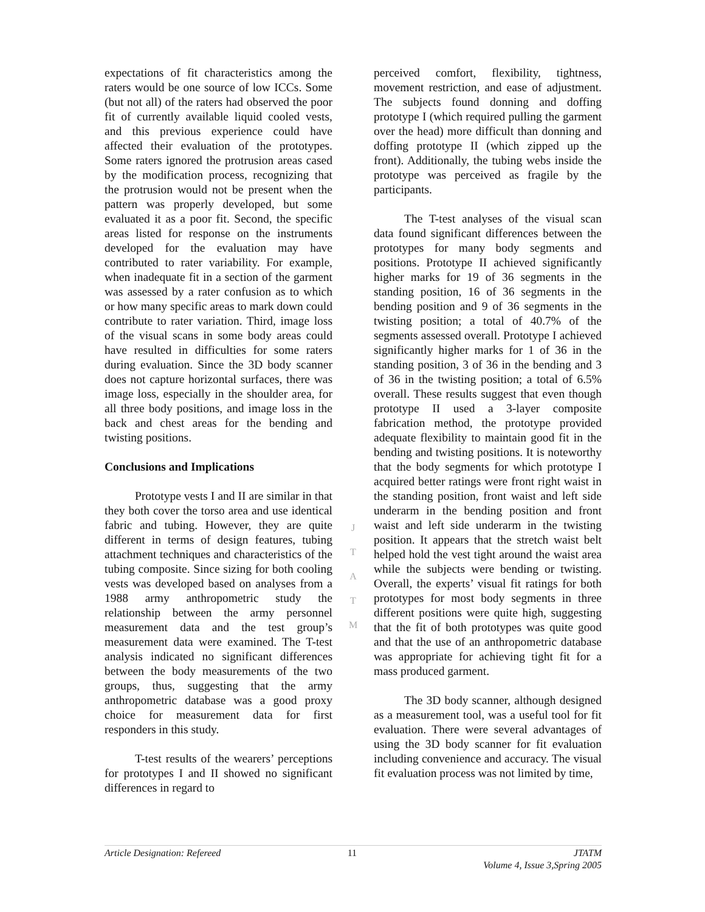expectations of fit characteristics among the raters would be one source of low ICCs. Some (but not all) of the raters had observed the poor fit of currently available liquid cooled vests, and this previous experience could have affected their evaluation of the prototypes. Some raters ignored the protrusion areas cased by the modification process, recognizing that the protrusion would not be present when the pattern was properly developed, but some evaluated it as a poor fit. Second, the specific areas listed for response on the instruments developed for the evaluation may have contributed to rater variability. For example, when inadequate fit in a section of the garment was assessed by a rater confusion as to which or how many specific areas to mark down could contribute to rater variation. Third, image loss of the visual scans in some body areas could have resulted in difficulties for some raters during evaluation. Since the 3D body scanner does not capture horizontal surfaces, there was image loss, especially in the shoulder area, for all three body positions, and image loss in the back and chest areas for the bending and twisting positions.
Conclusions and Implications
Prototype vests I and II are similar in that they both cover the torso area and use identical fabric and tubing. However, they are quite different in terms of design features, tubing attachment techniques and characteristics of the tubing composite. Since sizing for both cooling vests was developed based on analyses from a 1988 army anthropometric study the relationship between the army personnel measurement data and the test group’s measurement data were examined. The T-test analysis indicated no significant differences between the body measurements of the two groups, thus, suggesting that the army anthropometric database was a good proxy choice for measurement data for first responders in this study.
T-test results of the wearers’ perceptions for prototypes I and II showed no significant differences in regard to
J
T
A
T
M
perceived comfort, flexibility, tightness, movement restriction, and ease of adjustment. The subjects found donning and doffing prototype I (which required pulling the garment over the head) more difficult than donning and doffing prototype II (which zipped up the front). Additionally, the tubing webs inside the prototype was perceived as fragile by the participants.
The T-test analyses of the visual scan data found significant differences between the prototypes for many body segments and positions. Prototype II achieved significantly higher marks for 19 of 36 segments in the standing position, 16 of 36 segments in the bending position and 9 of 36 segments in the twisting position; a total of 40.7% of the segments assessed overall. Prototype I achieved significantly higher marks for 1 of 36 in the standing position, 3 of 36 in the bending and 3 of 36 in the twisting position; a total of 6.5% overall. These results suggest that even though prototype II used a 3-layer composite fabrication method, the prototype provided adequate flexibility to maintain good fit in the bending and twisting positions. It is noteworthy that the body segments for which prototype I acquired better ratings were front right waist in the standing position, front waist and left side underarm in the bending position and front waist and left side underarm in the twisting position. It appears that the stretch waist belt helped hold the vest tight around the waist area while the subjects were bending or twisting. Overall, the experts’ visual fit ratings for both prototypes for most body segments in three different positions were quite high, suggesting that the fit of both prototypes was quite good and that the use of an anthropometric database was appropriate for achieving tight fit for a mass produced garment.
The 3D body scanner, although designed as a measurement tool, was a useful tool for fit evaluation. There were several advantages of using the 3D body scanner for fit evaluation including convenience and accuracy. The visual fit evaluation process was not limited by time,
Article Designation: Refereed 11 JTATM
Volume 4, Issue 3,Spring 2005